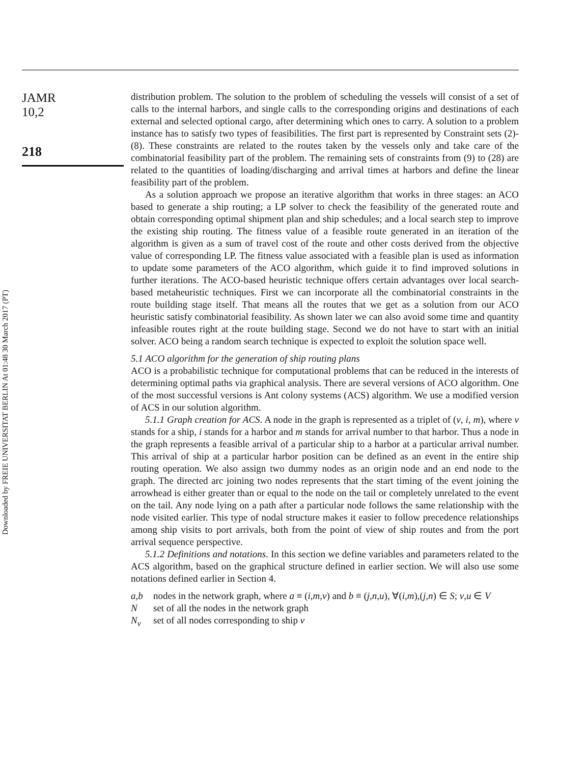JAMR
10,2
218
Downloaded by FREIE UNIVERSITAT BERLIN At 01:48 30 March 2017 (PT)
distribution problem. The solution to the problem of scheduling the vessels will consist of a set of calls to the internal harbors, and single calls to the corresponding origins and destinations of each external and selected optional cargo, after determining which ones to carry. A solution to a problem instance has to satisfy two types of feasibilities. The first part is represented by Constraint sets (2)-(8). These constraints are related to the routes taken by the vessels only and take care of the combinatorial feasibility part of the problem. The remaining sets of constraints from (9) to (28) are related to the quantities of loading/discharging and arrival times at harbors and define the linear feasibility part of the problem.
As a solution approach we propose an iterative algorithm that works in three stages: an ACO based to generate a ship routing; a LP solver to check the feasibility of the generated route and obtain corresponding optimal shipment plan and ship schedules; and a local search step to improve the existing ship routing. The fitness value of a feasible route generated in an iteration of the algorithm is given as a sum of travel cost of the route and other costs derived from the objective value of corresponding LP. The fitness value associated with a feasible plan is used as information to update some parameters of the ACO algorithm, which guide it to find improved solutions in further iterations. The ACO-based heuristic technique offers certain advantages over local search-based metaheuristic techniques. First we can incorporate all the combinatorial constraints in the route building stage itself. That means all the routes that we get as a solution from our ACO heuristic satisfy combinatorial feasibility. As shown later we can also avoid some time and quantity infeasible routes right at the route building stage. Second we do not have to start with an initial solver. ACO being a random search technique is expected to exploit the solution space well.
5.1 ACO algorithm for the generation of ship routing plans
ACO is a probabilistic technique for computational problems that can be reduced in the interests of determining optimal paths via graphical analysis. There are several versions of ACO algorithm. One of the most successful versions is Ant colony systems (ACS) algorithm. We use a modified version of ACS in our solution algorithm.
5.1.1 Graph creation for ACS. A node in the graph is represented as a triplet of (v, i, m), where v stands for a ship, i stands for a harbor and m stands for arrival number to that harbor. Thus a node in the graph represents a feasible arrival of a particular ship to a harbor at a particular arrival number. This arrival of ship at a particular harbor position can be defined as an event in the entire ship routing operation. We also assign two dummy nodes as an origin node and an end node to the graph. The directed arc joining two nodes represents that the start timing of the event joining the arrowhead is either greater than or equal to the node on the tail or completely unrelated to the event on the tail. Any node lying on a path after a particular node follows the same relationship with the node visited earlier. This type of nodal structure makes it easier to follow precedence relationships among ship visits to port arrivals, both from the point of view of ship routes and from the port arrival sequence perspective.
5.1.2 Definitions and notations. In this section we define variables and parameters related to the ACS algorithm, based on the graphical structure defined in earlier section. We will also use some notations defined earlier in Section 4.
a,b nodes in the network graph, where a ≡ (i,m,v) and b ≡ (j,n,u), ∀(i,m),(j,n) ∈ S; v,u ∈ V
Nset of all the nodes in the network graph
N<sub>v</sub> set of all nodes corresponding to ship v